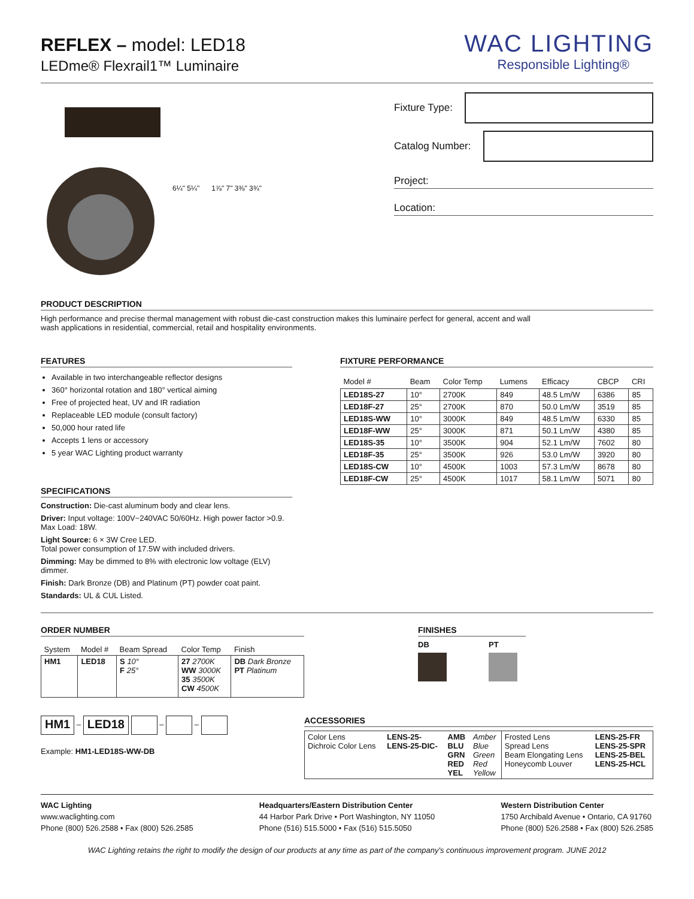REFLEX – model: LED18
LEDme® Flexrail1™ Luminaire
WAC LIGHTING
Responsible Lighting®
6¼" 5¼" 1⅞" 7" 3⅜" 3¾"
Fixture Type:
Catalog Number:
Project:
Location:
PRODUCT DESCRIPTION
High performance and precise thermal management with robust die-cast construction makes this luminaire perfect for general, accent and wall wash applications in residential, commercial, retail and hospitality environments.
FEATURES
Available in two interchangeable reflector designs
360° horizontal rotation and 180° vertical aiming
Free of projected heat, UV and IR radiation
Replaceable LED module (consult factory)
50,000 hour rated life
Accepts 1 lens or accessory
5 year WAC Lighting product warranty
SPECIFICATIONS
Construction: Die-cast aluminum body and clear lens.
Driver: Input voltage: 100V~240VAC 50/60Hz. High power factor >0.9.
Max Load: 18W.
Light Source: 6 × 3W Cree LED.
Total power consumption of 17.5W with included drivers.
Dimming: May be dimmed to 8% with electronic low voltage (ELV) dimmer.
Finish: Dark Bronze (DB) and Platinum (PT) powder coat paint.
Standards: UL & CUL Listed.
FIXTURE PERFORMANCE
| Model # | Beam | Color Temp | Lumens | Efficacy | CBCP | CRI |
| --- | --- | --- | --- | --- | --- | --- |
| LED18S-27 | 10° | 2700K | 849 | 48.5 Lm/W | 6386 | 85 |
| LED18F-27 | 25° | 2700K | 870 | 50.0 Lm/W | 3519 | 85 |
| LED18S-WW | 10° | 3000K | 849 | 48.5 Lm/W | 6330 | 85 |
| LED18F-WW | 25° | 3000K | 871 | 50.1 Lm/W | 4380 | 85 |
| LED18S-35 | 10° | 3500K | 904 | 52.1 Lm/W | 7602 | 80 |
| LED18F-35 | 25° | 3500K | 926 | 53.0 Lm/W | 3920 | 80 |
| LED18S-CW | 10° | 4500K | 1003 | 57.3 Lm/W | 8678 | 80 |
| LED18F-CW | 25° | 4500K | 1017 | 58.1 Lm/W | 5071 | 80 |
ORDER NUMBER
| System | Model # | Beam Spread | Color Temp | Finish |
| --- | --- | --- | --- | --- |
| HM1 | LED18 | S 10° F 25° | 27 2700K WW 3000K 35 3500K CW 4500K | DB Dark Bronze PT Platinum |
FINISHES
DB PT
HM1 – LED18 – –
Example: HM1-LED18S-WW-DB
ACCESSORIES
| Color Lens Dichroic Color Lens | LENS-25- LENS-25-DIC- | AMB BLU GRN RED YEL | Amber Blue Green Red Yellow | Frosted Lens Spread Lens Beam Elongating Lens Honeycomb Louver | LENS-25-FR LENS-25-SPR LENS-25-BEL LENS-25-HCL |
WAC Lighting
www.waclighting.com
Phone (800) 526.2588 • Fax (800) 526.2585
Headquarters/Eastern Distribution Center
44 Harbor Park Drive • Port Washington, NY 11050
Phone (516) 515.5000 • Fax (516) 515.5050
Western Distribution Center
1750 Archibald Avenue • Ontario, CA 91760
Phone (800) 526.2588 • Fax (800) 526.2585
WAC Lighting retains the right to modify the design of our products at any time as part of the company's continuous improvement program. JUNE 2012